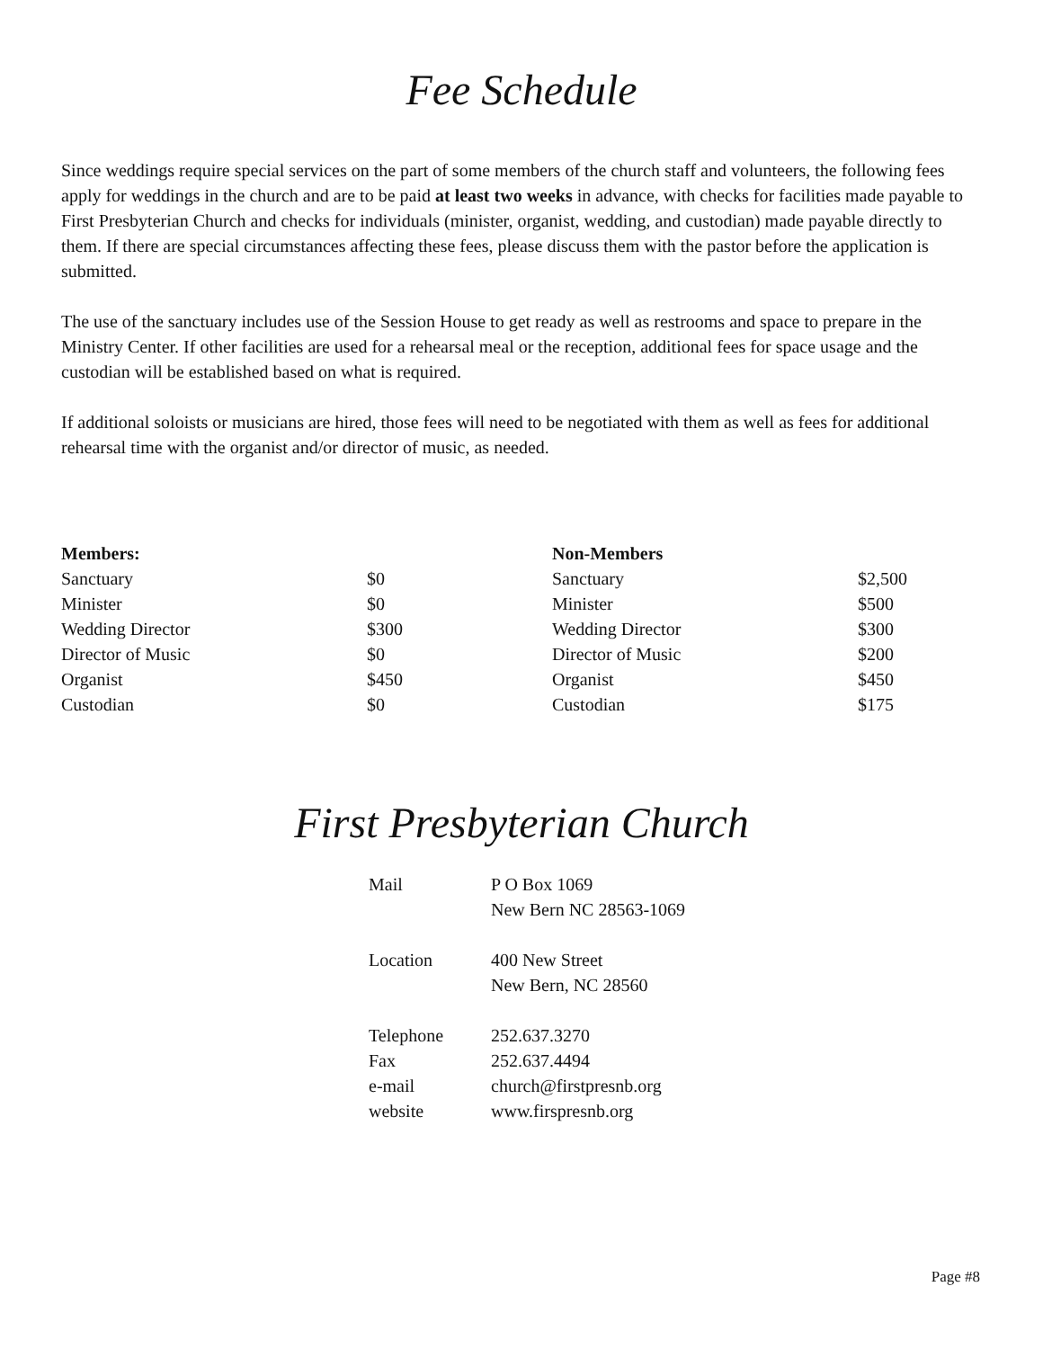Fee Schedule
Since weddings require special services on the part of some members of the church staff and volunteers, the following fees apply for weddings in the church and are to be paid at least two weeks in advance, with checks for facilities made payable to First Presbyterian Church and checks for individuals (minister, organist, wedding, and custodian) made payable directly to them. If there are special circumstances affecting these fees, please discuss them with the pastor before the application is submitted.
The use of the sanctuary includes use of the Session House to get ready as well as restrooms and space to prepare in the Ministry Center. If other facilities are used for a rehearsal meal or the reception, additional fees for space usage and the custodian will be established based on what is required.
If additional soloists or musicians are hired, those fees will need to be negotiated with them as well as fees for additional rehearsal time with the organist and/or director of music, as needed.
| Members: | |
| --- | --- |
| Sanctuary | $0 |
| Minister | $0 |
| Wedding Director | $300 |
| Director of Music | $0 |
| Organist | $450 |
| Custodian | $0 |
| Non-Members | |
| --- | --- |
| Sanctuary | $2,500 |
| Minister | $500 |
| Wedding Director | $300 |
| Director of Music | $200 |
| Organist | $450 |
| Custodian | $175 |
First Presbyterian Church
| Mail | P O Box 1069 |
| | New Bern NC 28563-1069 |
| Location | 400 New Street |
| | New Bern, NC 28560 |
| Telephone | 252.637.3270 |
| Fax | 252.637.4494 |
| e-mail | church@firstpresnb.org |
| website | www.firspresnb.org |
Page #8